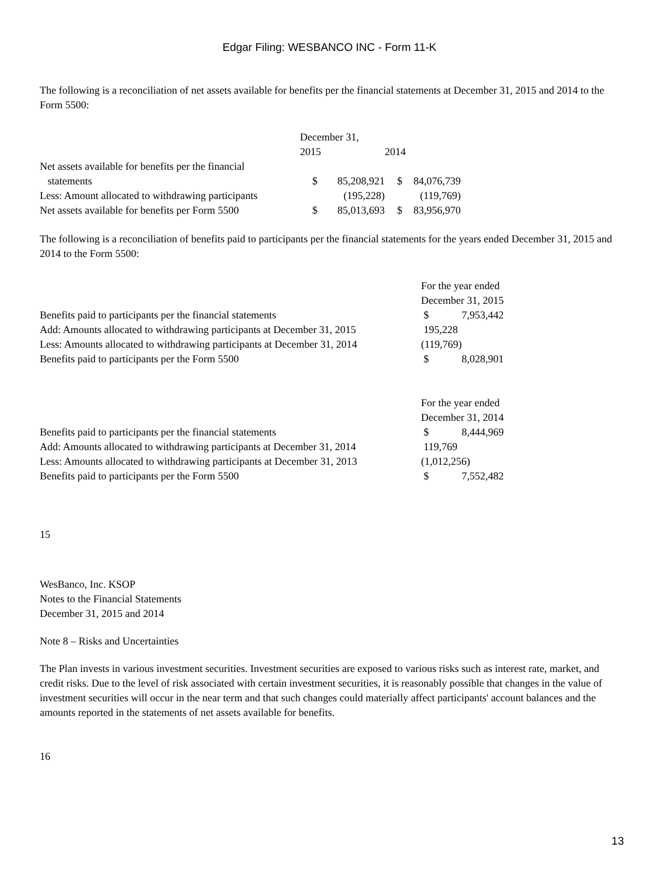Edgar Filing: WESBANCO INC - Form 11-K
The following is a reconciliation of net assets available for benefits per the financial statements at December 31, 2015 and 2014 to the Form 5500:
| | December 31, | | | |
| | 2015 | | 2014 | |
| Net assets available for benefits per the financial statements | $ | 85,208,921 | $ | 84,076,739 |
| Less: Amount allocated to withdrawing participants | | (195,228) | | (119,769) |
| Net assets available for benefits per Form 5500 | $ | 85,013,693 | $ | 83,956,970 |
The following is a reconciliation of benefits paid to participants per the financial statements for the years ended December 31, 2015 and 2014 to the Form 5500:
| | For the year ended December 31, 2015 | |
| Benefits paid to participants per the financial statements | $ | 7,953,442 |
| Add: Amounts allocated to withdrawing participants at December 31, 2015 | 195,228 | |
| Less: Amounts allocated to withdrawing participants at December 31, 2014 | (119,769) | |
| Benefits paid to participants per the Form 5500 | $ | 8,028,901 |
| | For the year ended December 31, 2014 | |
| Benefits paid to participants per the financial statements | $ | 8,444,969 |
| Add: Amounts allocated to withdrawing participants at December 31, 2014 | 119,769 | |
| Less: Amounts allocated to withdrawing participants at December 31, 2013 | (1,012,256) | |
| Benefits paid to participants per the Form 5500 | $ | 7,552,482 |
15
WesBanco, Inc. KSOP
Notes to the Financial Statements
December 31, 2015 and 2014
Note 8 – Risks and Uncertainties
The Plan invests in various investment securities. Investment securities are exposed to various risks such as interest rate, market, and credit risks. Due to the level of risk associated with certain investment securities, it is reasonably possible that changes in the value of investment securities will occur in the near term and that such changes could materially affect participants' account balances and the amounts reported in the statements of net assets available for benefits.
16
13